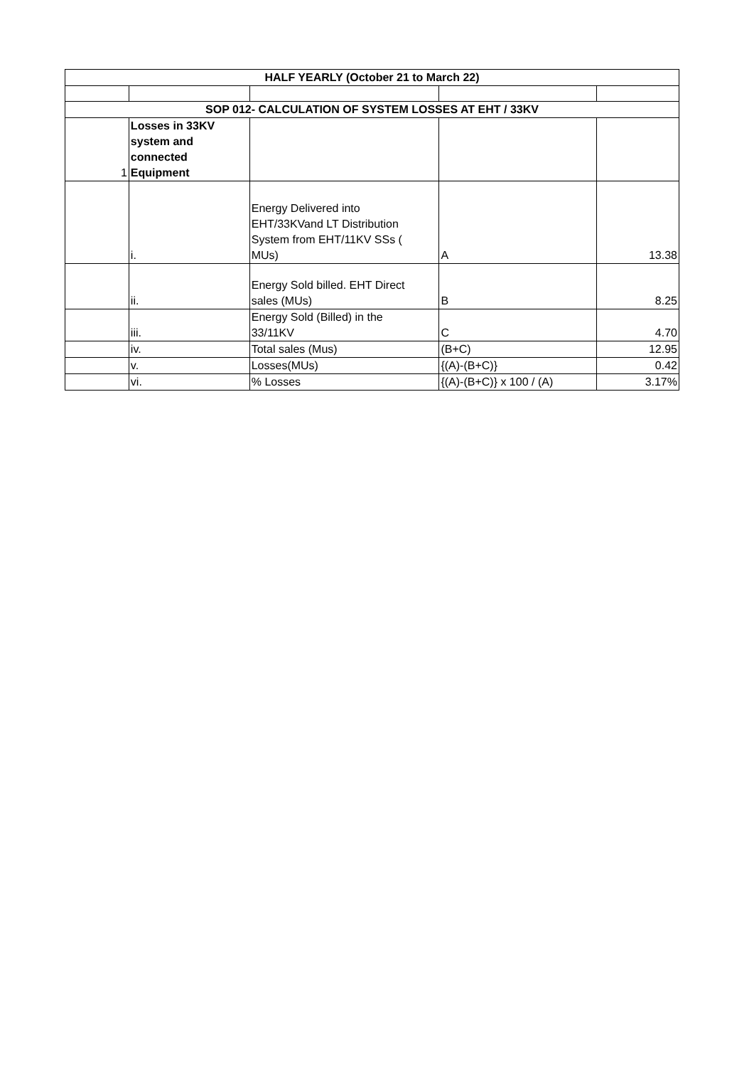| HALF YEARLY (October 21 to March 22) | | | | |
| SOP 012- CALCULATION OF SYSTEM LOSSES AT EHT / 33KV | | | | |
| 1 | Losses in 33KV system and connected Equipment | | | |
| | i. | Energy Delivered into EHT/33KVand LT Distribution System from EHT/11KV SSs ( MUs) | A | 13.38 |
| | ii. | Energy Sold billed. EHT Direct sales (MUs) | B | 8.25 |
| | iii. | Energy Sold (Billed) in the 33/11KV | C | 4.70 |
| | iv. | Total sales (Mus) | (B+C) | 12.95 |
| | v. | Losses(MUs) | {(A)-(B+C)} | 0.42 |
| | vi. | % Losses | {(A)-(B+C)} x 100 / (A) | 3.17% |